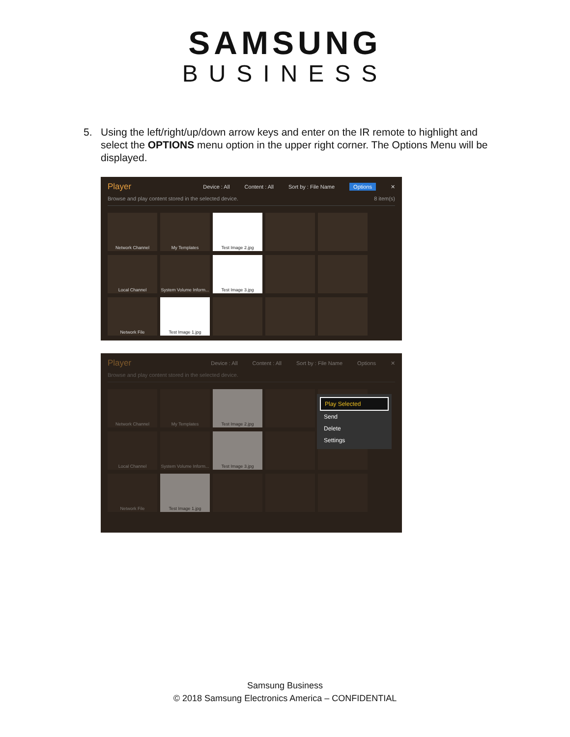SAMSUNG
BUSINESS
5. Using the left/right/up/down arrow keys and enter on the IR remote to highlight and select the OPTIONS menu option in the upper right corner. The Options Menu will be displayed.
Player Device : All Content : All Sort by : File Name Options ✕
Browse and play content stored in the selected device. 8 item(s)
Network Channel
My Templates
Test Image 2.jpg
Local Channel
System Volume Inform...
Test Image 3.jpg
Network File
Test Image 1.jpg
Player Device : All Content : All Sort by : File Name Options ✕
Browse and play content stored in the selected device.
Network Channel
My Templates
Test Image 2.jpg
Local Channel
System Volume Inform...
Test Image 3.jpg
Network File
Test Image 1.jpg
Play Selected
Send
Delete
Settings
Samsung Business
© 2018 Samsung Electronics America – CONFIDENTIAL